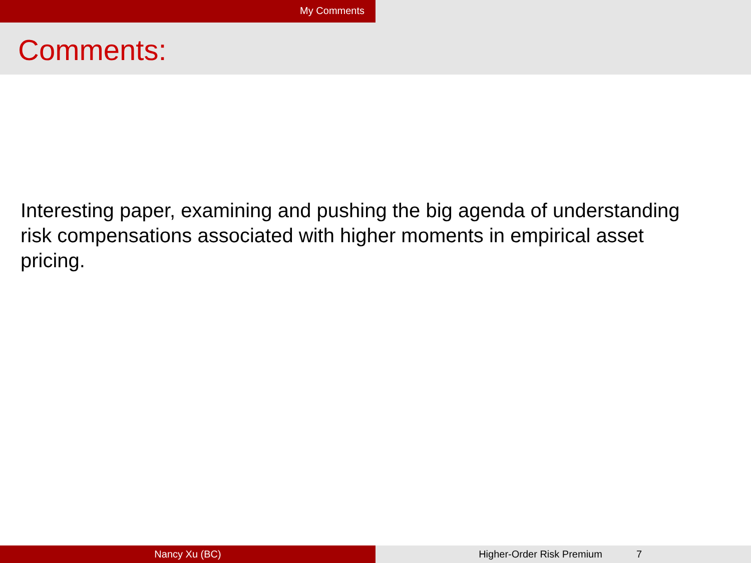My Comments
Comments:
Interesting paper, examining and pushing the big agenda of understanding risk compensations associated with higher moments in empirical asset pricing.
Nancy Xu (BC) Higher-Order Risk Premium 7